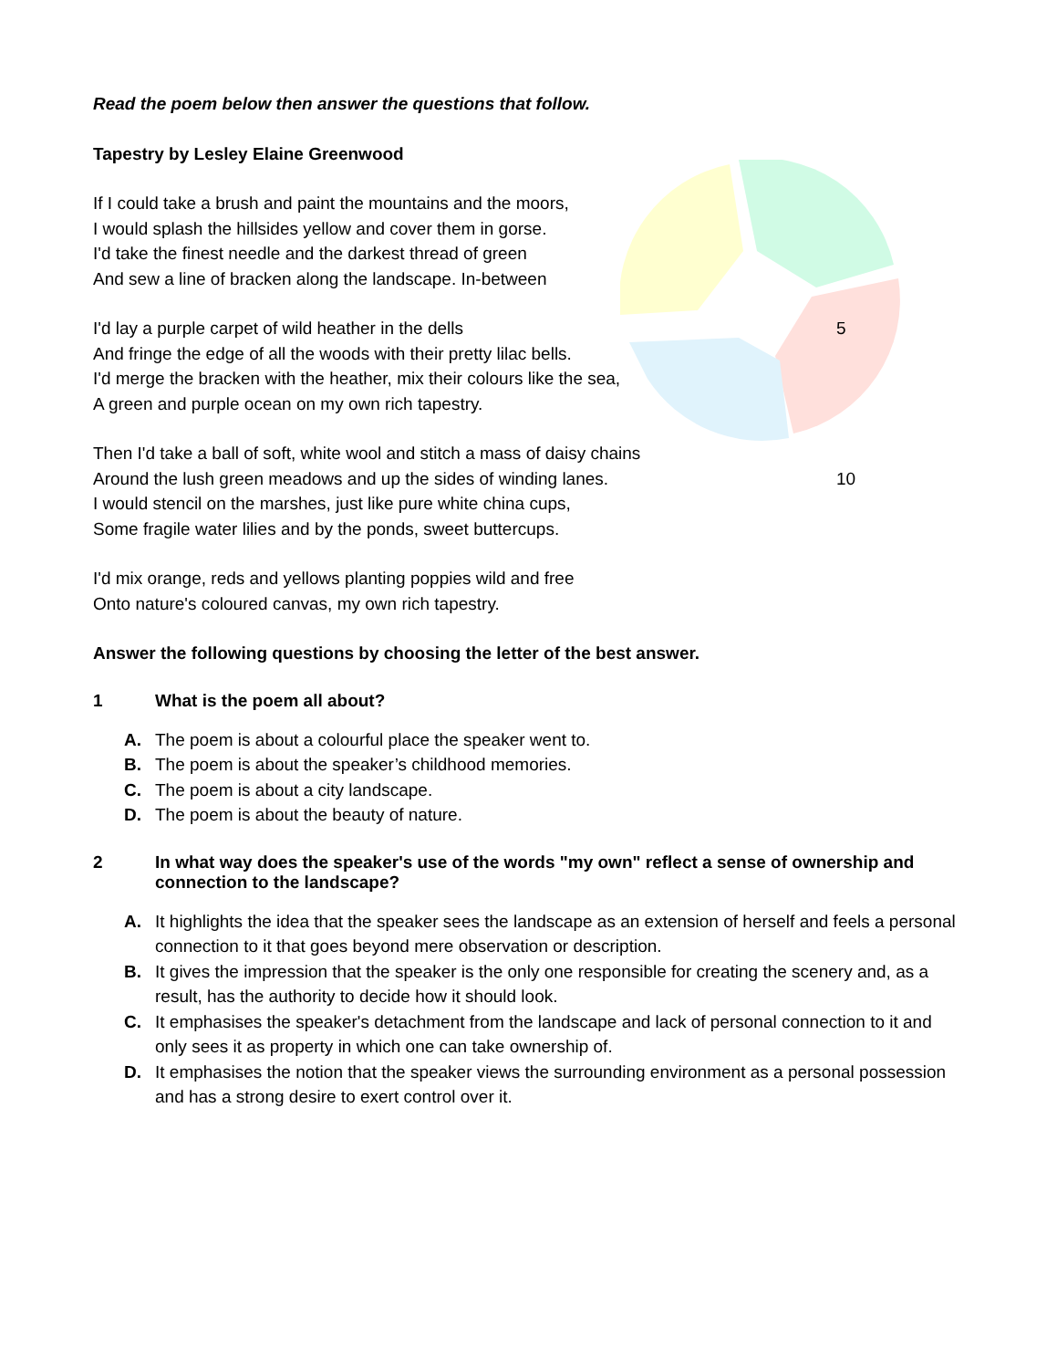Read the poem below then answer the questions that follow.
Tapestry by Lesley Elaine Greenwood
If I could take a brush and paint the mountains and the moors,
I would splash the hillsides yellow and cover them in gorse.
I'd take the finest needle and the darkest thread of green
And sew a line of bracken along the landscape. In-between
I'd lay a purple carpet of wild heather in the dells 5
And fringe the edge of all the woods with their pretty lilac bells.
I'd merge the bracken with the heather, mix their colours like the sea,
A green and purple ocean on my own rich tapestry.
Then I'd take a ball of soft, white wool and stitch a mass of daisy chains
Around the lush green meadows and up the sides of winding lanes. 10
I would stencil on the marshes, just like pure white china cups,
Some fragile water lilies and by the ponds, sweet buttercups.
I'd mix orange, reds and yellows planting poppies wild and free
Onto nature's coloured canvas, my own rich tapestry.
Answer the following questions by choosing the letter of the best answer.
1 What is the poem all about?
A. The poem is about a colourful place the speaker went to.
B. The poem is about the speaker’s childhood memories.
C. The poem is about a city landscape.
D. The poem is about the beauty of nature.
2 In what way does the speaker's use of the words "my own" reflect a sense of ownership and connection to the landscape?
A. It highlights the idea that the speaker sees the landscape as an extension of herself and feels a personal connection to it that goes beyond mere observation or description.
B. It gives the impression that the speaker is the only one responsible for creating the scenery and, as a result, has the authority to decide how it should look.
C. It emphasises the speaker's detachment from the landscape and lack of personal connection to it and only sees it as property in which one can take ownership of.
D. It emphasises the notion that the speaker views the surrounding environment as a personal possession and has a strong desire to exert control over it.